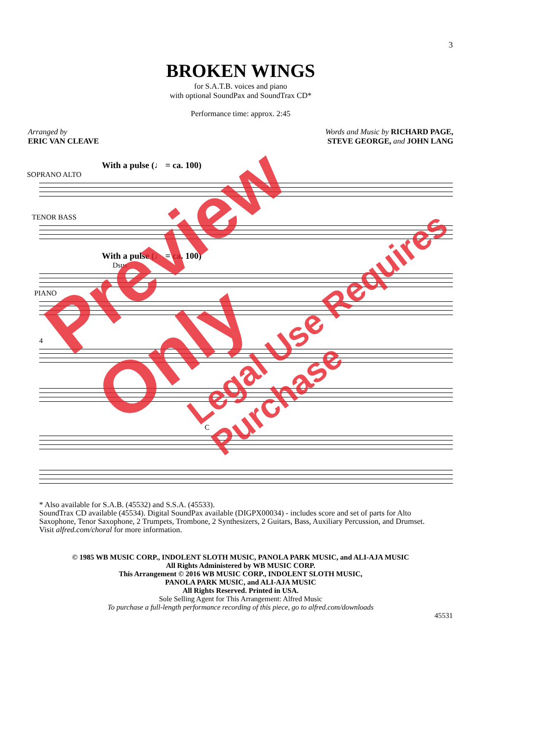3
BROKEN WINGS
for S.A.T.B. voices and piano
with optional SoundPax and SoundTrax CD*
Performance time: approx. 2:45
Arranged by
ERIC VAN CLEAVE
Words and Music by RICHARD PAGE,
STEVE GEORGE, and JOHN LANG
With a pulse (♩ = ca. 100)
SOPRANO ALTO
TENOR BASS
With a pulse (♩ = ca. 100)
Dsus
PIANO
4
C
* Also available for S.A.B. (45532) and S.S.A. (45533).
SoundTrax CD available (45534). Digital SoundPax available (DIGPX00034) - includes score and set of parts for Alto Saxophone, Tenor Saxophone, 2 Trumpets, Trombone, 2 Synthesizers, 2 Guitars, Bass, Auxiliary Percussion, and Drumset. Visit alfred.com/choral for more information.
© 1985 WB MUSIC CORP., INDOLENT SLOTH MUSIC, PANOLA PARK MUSIC, and ALI-AJA MUSIC
All Rights Administered by WB MUSIC CORP.
This Arrangement © 2016 WB MUSIC CORP., INDOLENT SLOTH MUSIC,
PANOLA PARK MUSIC, and ALI-AJA MUSIC
All Rights Reserved. Printed in USA.
Sole Selling Agent for This Arrangement: Alfred Music
To purchase a full-length performance recording of this piece, go to alfred.com/downloads
45531
Preview Only
Legal Use Requires Purchase